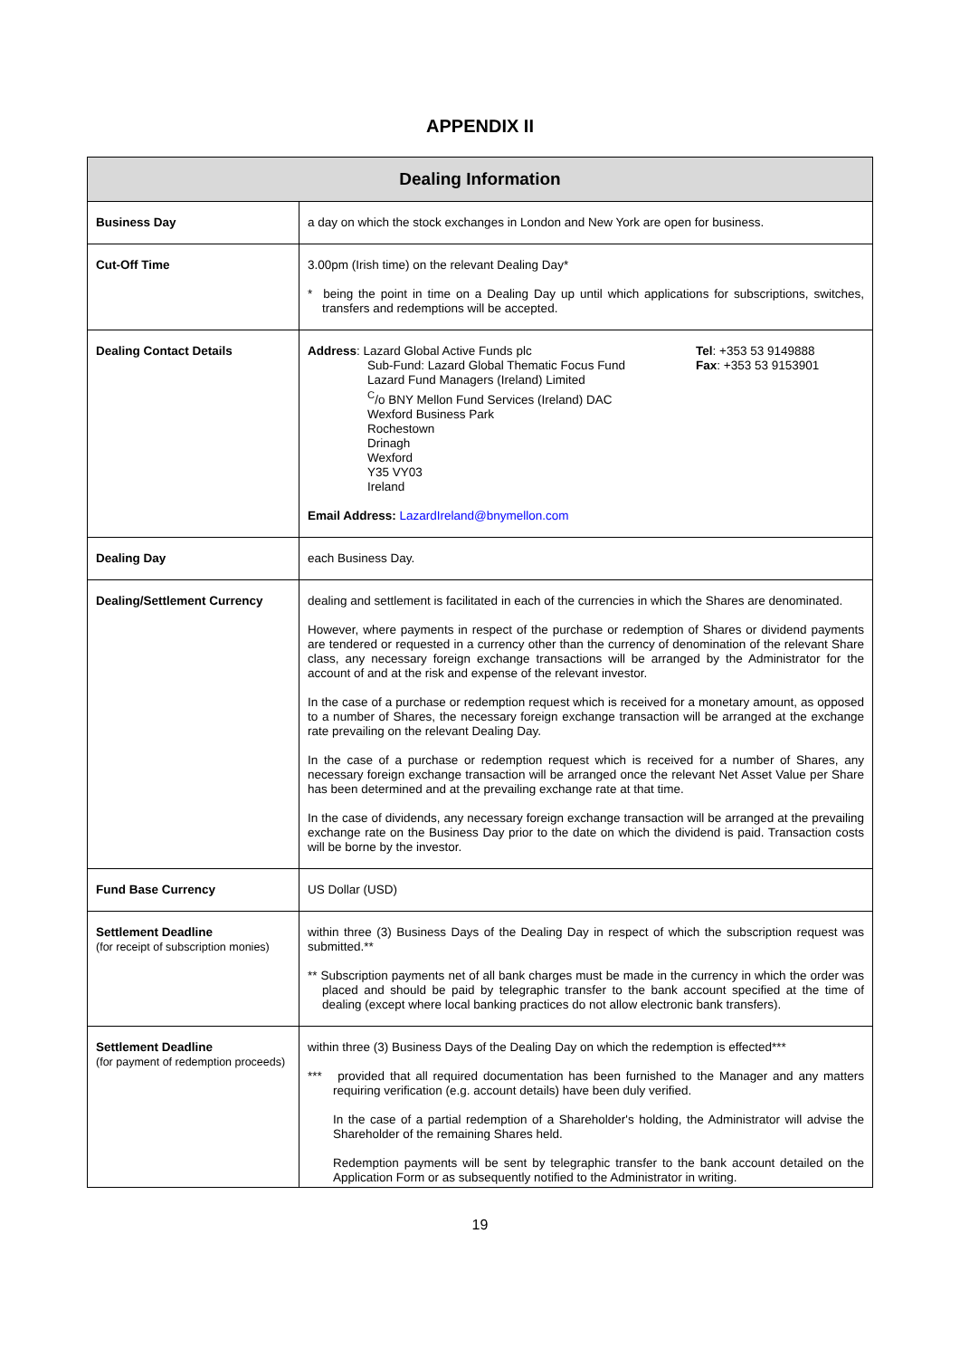APPENDIX II
| Dealing Information | |
| --- | --- |
| Business Day | a day on which the stock exchanges in London and New York are open for business. |
| Cut-Off Time | 3.00pm (Irish time) on the relevant Dealing Day* * being the point in time on a Dealing Day up until which applications for subscriptions, switches, transfers and redemptions will be accepted. |
| Dealing Contact Details | Address : Lazard Global Active Funds plc Sub-Fund: Lazard Global Thematic Focus Fund Lazard Fund Managers (Ireland) Limited <sup>C</sup>/o BNY Mellon Fund Services (Ireland) DAC Wexford Business Park Rochestown Drinagh Wexford Y35 VY03 Ireland Tel : +353 53 9149888 Fax : +353 53 9153901 Email Address: LazardIreland@bnymellon.com |
| Dealing Day | each Business Day. |
| Dealing/Settlement Currency | dealing and settlement is facilitated in each of the currencies in which the Shares are denominated. However, where payments in respect of the purchase or redemption of Shares or dividend payments are tendered or requested in a currency other than the currency of denomination of the relevant Share class, any necessary foreign exchange transactions will be arranged by the Administrator for the account of and at the risk and expense of the relevant investor. In the case of a purchase or redemption request which is received for a monetary amount, as opposed to a number of Shares, the necessary foreign exchange transaction will be arranged at the exchange rate prevailing on the relevant Dealing Day. In the case of a purchase or redemption request which is received for a number of Shares, any necessary foreign exchange transaction will be arranged once the relevant Net Asset Value per Share has been determined and at the prevailing exchange rate at that time. In the case of dividends, any necessary foreign exchange transaction will be arranged at the prevailing exchange rate on the Business Day prior to the date on which the dividend is paid. Transaction costs will be borne by the investor. |
| Fund Base Currency | US Dollar (USD) |
| Settlement Deadline (for receipt of subscription monies) | within three (3) Business Days of the Dealing Day in respect of which the subscription request was submitted.** ** Subscription payments net of all bank charges must be made in the currency in which the order was placed and should be paid by telegraphic transfer to the bank account specified at the time of dealing (except where local banking practices do not allow electronic bank transfers). |
| Settlement Deadline (for payment of redemption proceeds) | within three (3) Business Days of the Dealing Day on which the redemption is effected*** *** provided that all required documentation has been furnished to the Manager and any matters requiring verification (e.g. account details) have been duly verified. In the case of a partial redemption of a Shareholder's holding, the Administrator will advise the Shareholder of the remaining Shares held. Redemption payments will be sent by telegraphic transfer to the bank account detailed on the Application Form or as subsequently notified to the Administrator in writing. |
19